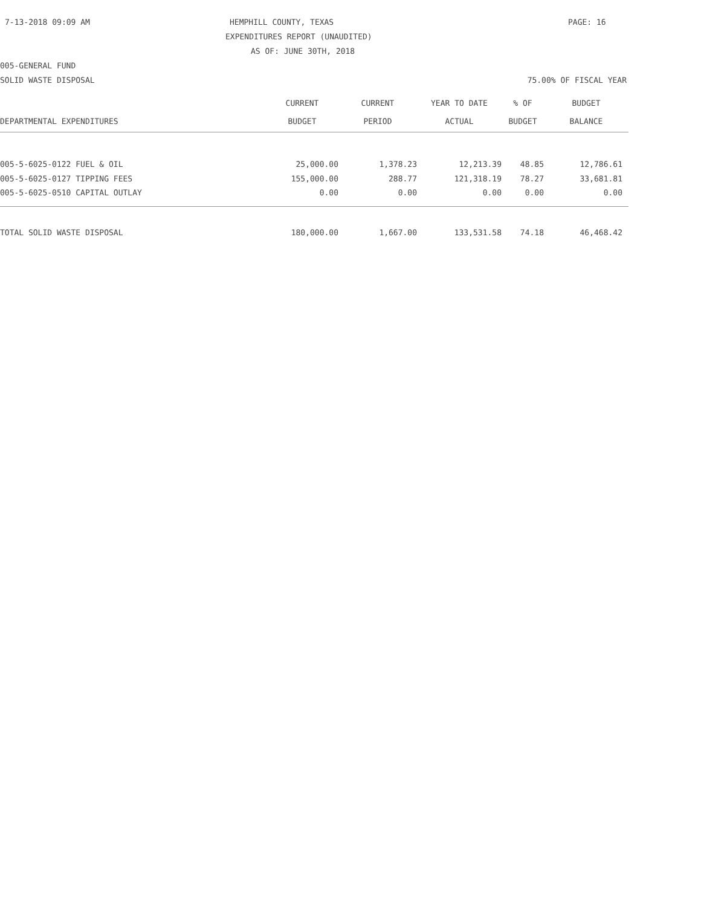7-13-2018 09:09 AM HEMPHILL COUNTY, TEXAS PAGE: 16
EXPENDITURES REPORT (UNAUDITED)
AS OF: JUNE 30TH, 2018
005-GENERAL FUND
SOLID WASTE DISPOSAL 75.00% OF FISCAL YEAR
| | CURRENT | CURRENT | YEAR TO DATE | % OF | BUDGET |
| --- | --- | --- | --- | --- | --- |
| DEPARTMENTAL EXPENDITURES | BUDGET | PERIOD | ACTUAL | BUDGET | BALANCE |
| 005-5-6025-0122 FUEL & OIL | 25,000.00 | 1,378.23 | 12,213.39 | 48.85 | 12,786.61 |
| 005-5-6025-0127 TIPPING FEES | 155,000.00 | 288.77 | 121,318.19 | 78.27 | 33,681.81 |
| 005-5-6025-0510 CAPITAL OUTLAY | 0.00 | 0.00 | 0.00 | 0.00 | 0.00 |
| TOTAL SOLID WASTE DISPOSAL | 180,000.00 | 1,667.00 | 133,531.58 | 74.18 | 46,468.42 |